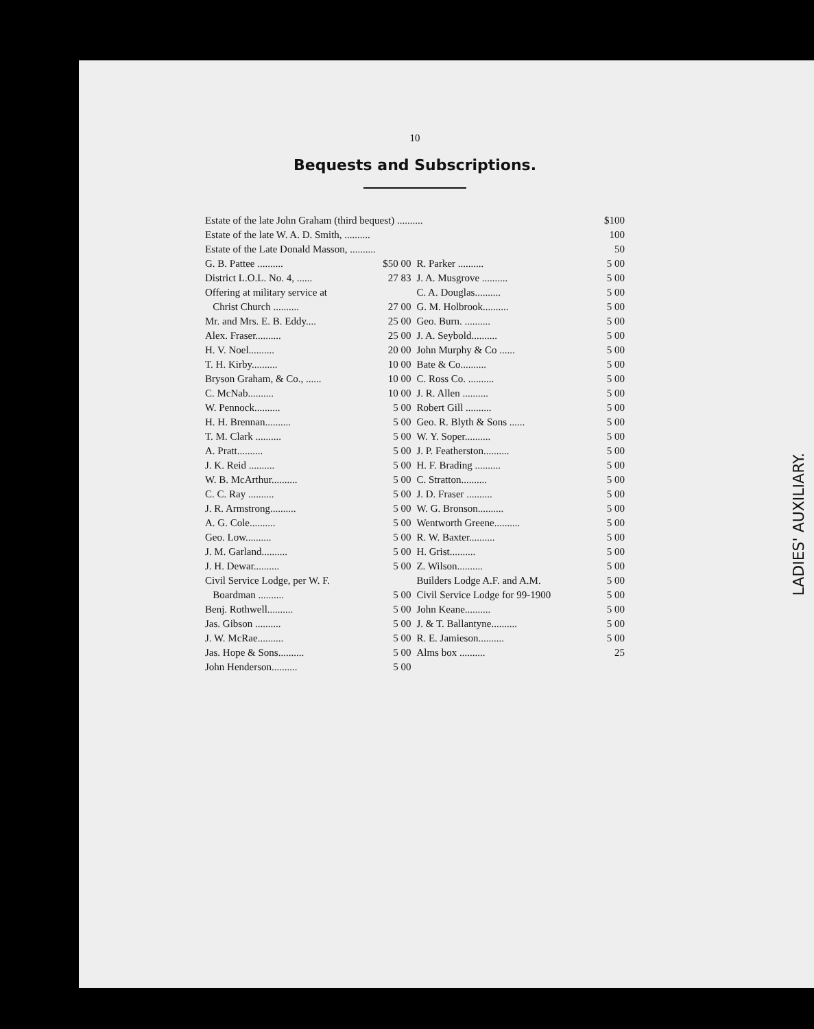LADIES' AUXILIARY.
10
Bequests and Subscriptions.
| Estate of the late John Graham (third bequest) .......... | | | $100 |
| Estate of the late W. A. D. Smith, .......... | | | 100 |
| Estate of the Late Donald Masson, .......... | | | 50 |
| G. B. Pattee .......... | $50 00 | R. Parker .......... | 5 00 |
| District L.O.L. No. 4, ...... | 27 83 | J. A. Musgrove .......... | 5 00 |
| Offering at military service at | | C. A. Douglas.......... | 5 00 |
| Christ Church .......... | 27 00 | G. M. Holbrook.......... | 5 00 |
| Mr. and Mrs. E. B. Eddy.... | 25 00 | Geo. Burn. .......... | 5 00 |
| Alex. Fraser.......... | 25 00 | J. A. Seybold.......... | 5 00 |
| H. V. Noel.......... | 20 00 | John Murphy & Co ...... | 5 00 |
| T. H. Kirby.......... | 10 00 | Bate & Co.......... | 5 00 |
| Bryson Graham, & Co., ...... | 10 00 | C. Ross Co. .......... | 5 00 |
| C. McNab.......... | 10 00 | J. R. Allen .......... | 5 00 |
| W. Pennock.......... | 5 00 | Robert Gill .......... | 5 00 |
| H. H. Brennan.......... | 5 00 | Geo. R. Blyth & Sons ...... | 5 00 |
| T. M. Clark .......... | 5 00 | W. Y. Soper.......... | 5 00 |
| A. Pratt.......... | 5 00 | J. P. Featherston.......... | 5 00 |
| J. K. Reid .......... | 5 00 | H. F. Brading .......... | 5 00 |
| W. B. McArthur.......... | 5 00 | C. Stratton.......... | 5 00 |
| C. C. Ray .......... | 5 00 | J. D. Fraser .......... | 5 00 |
| J. R. Armstrong.......... | 5 00 | W. G. Bronson.......... | 5 00 |
| A. G. Cole.......... | 5 00 | Wentworth Greene.......... | 5 00 |
| Geo. Low.......... | 5 00 | R. W. Baxter.......... | 5 00 |
| J. M. Garland.......... | 5 00 | H. Grist.......... | 5 00 |
| J. H. Dewar.......... | 5 00 | Z. Wilson.......... | 5 00 |
| Civil Service Lodge, per W. F. | | Builders Lodge A.F. and A.M. | 5 00 |
| Boardman .......... | 5 00 | Civil Service Lodge for 99-1900 | 5 00 |
| Benj. Rothwell.......... | 5 00 | John Keane.......... | 5 00 |
| Jas. Gibson .......... | 5 00 | J. & T. Ballantyne.......... | 5 00 |
| J. W. McRae.......... | 5 00 | R. E. Jamieson.......... | 5 00 |
| Jas. Hope & Sons.......... | 5 00 | Alms box .......... | 25 |
| John Henderson.......... | 5 00 | | |